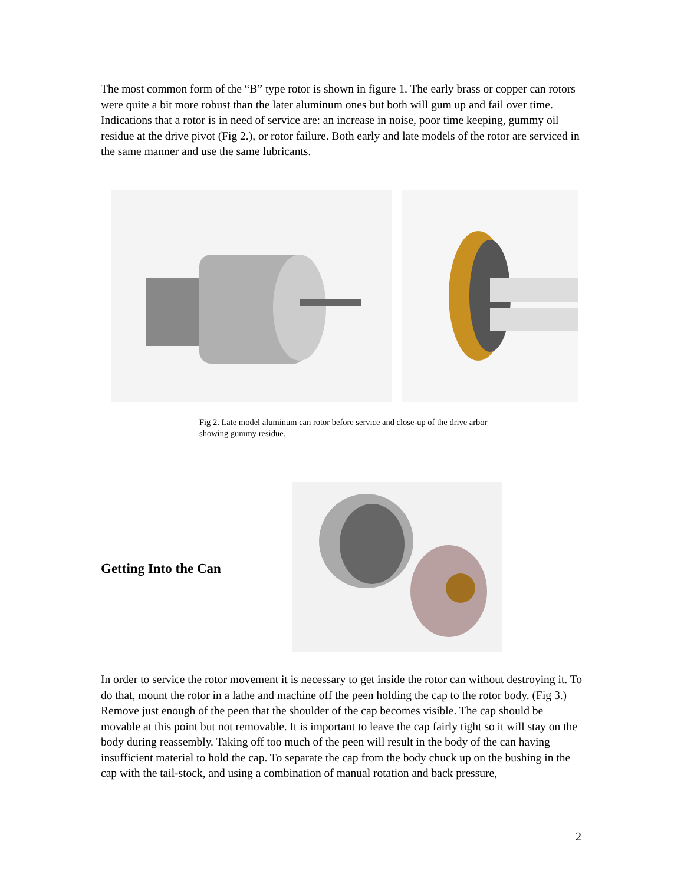The most common form of the “B” type rotor is shown in figure 1. The early brass or copper can rotors were quite a bit more robust than the later aluminum ones but both will gum up and fail over time. Indications that a rotor is in need of service are: an increase in noise, poor time keeping, gummy oil residue at the drive pivot (Fig 2.), or rotor failure. Both early and late models of the rotor are serviced in the same manner and use the same lubricants.
Fig 2. Late model aluminum can rotor before service and close-up of the drive arbor showing gummy residue.
Getting Into the Can
In order to service the rotor movement it is necessary to get inside the rotor can without destroying it. To do that, mount the rotor in a lathe and machine off the peen holding the cap to the rotor body. (Fig 3.) Remove just enough of the peen that the shoulder of the cap becomes visible. The cap should be movable at this point but not removable. It is important to leave the cap fairly tight so it will stay on the body during reassembly. Taking off too much of the peen will result in the body of the can having insufficient material to hold the cap. To separate the cap from the body chuck up on the bushing in the cap with the tail-stock, and using a combination of manual rotation and back pressure,
2